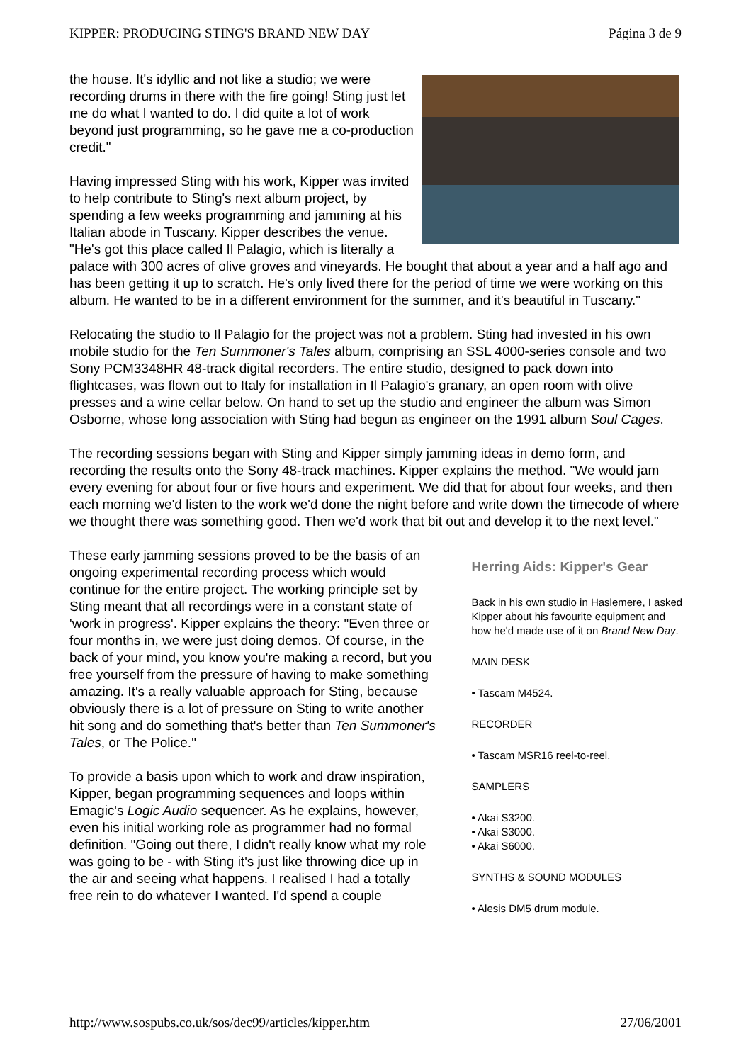KIPPER: PRODUCING STING'S BRAND NEW DAY Página 3 de 9
the house. It's idyllic and not like a studio; we were recording drums in there with the fire going! Sting just let me do what I wanted to do. I did quite a lot of work beyond just programming, so he gave me a co-production credit."
Having impressed Sting with his work, Kipper was invited to help contribute to Sting's next album project, by spending a few weeks programming and jamming at his Italian abode in Tuscany. Kipper describes the venue. "He's got this place called Il Palagio, which is literally a palace with 300 acres of olive groves and vineyards. He bought that about a year and a half ago and has been getting it up to scratch. He's only lived there for the period of time we were working on this album. He wanted to be in a different environment for the summer, and it's beautiful in Tuscany."
Relocating the studio to Il Palagio for the project was not a problem. Sting had invested in his own mobile studio for the Ten Summoner's Tales album, comprising an SSL 4000-series console and two Sony PCM3348HR 48-track digital recorders. The entire studio, designed to pack down into flightcases, was flown out to Italy for installation in Il Palagio's granary, an open room with olive presses and a wine cellar below. On hand to set up the studio and engineer the album was Simon Osborne, whose long association with Sting had begun as engineer on the 1991 album Soul Cages.
The recording sessions began with Sting and Kipper simply jamming ideas in demo form, and recording the results onto the Sony 48-track machines. Kipper explains the method. "We would jam every evening for about four or five hours and experiment. We did that for about four weeks, and then each morning we'd listen to the work we'd done the night before and write down the timecode of where we thought there was something good. Then we'd work that bit out and develop it to the next level."
These early jamming sessions proved to be the basis of an ongoing experimental recording process which would continue for the entire project. The working principle set by Sting meant that all recordings were in a constant state of 'work in progress'. Kipper explains the theory: "Even three or four months in, we were just doing demos. Of course, in the back of your mind, you know you're making a record, but you free yourself from the pressure of having to make something amazing. It's a really valuable approach for Sting, because obviously there is a lot of pressure on Sting to write another hit song and do something that's better than Ten Summoner's Tales, or The Police."
To provide a basis upon which to work and draw inspiration, Kipper, began programming sequences and loops within Emagic's Logic Audio sequencer. As he explains, however, even his initial working role as programmer had no formal definition. "Going out there, I didn't really know what my role was going to be - with Sting it's just like throwing dice up in the air and seeing what happens. I realised I had a totally free rein to do whatever I wanted. I'd spend a couple
Herring Aids: Kipper's Gear
Back in his own studio in Haslemere, I asked Kipper about his favourite equipment and how he'd made use of it on Brand New Day.
MAIN DESK
• Tascam M4524.
RECORDER
• Tascam MSR16 reel-to-reel.
SAMPLERS
• Akai S3200.
• Akai S3000.
• Akai S6000.
SYNTHS & SOUND MODULES
• Alesis DM5 drum module.
http://www.sospubs.co.uk/sos/dec99/articles/kipper.htm 27/06/2001